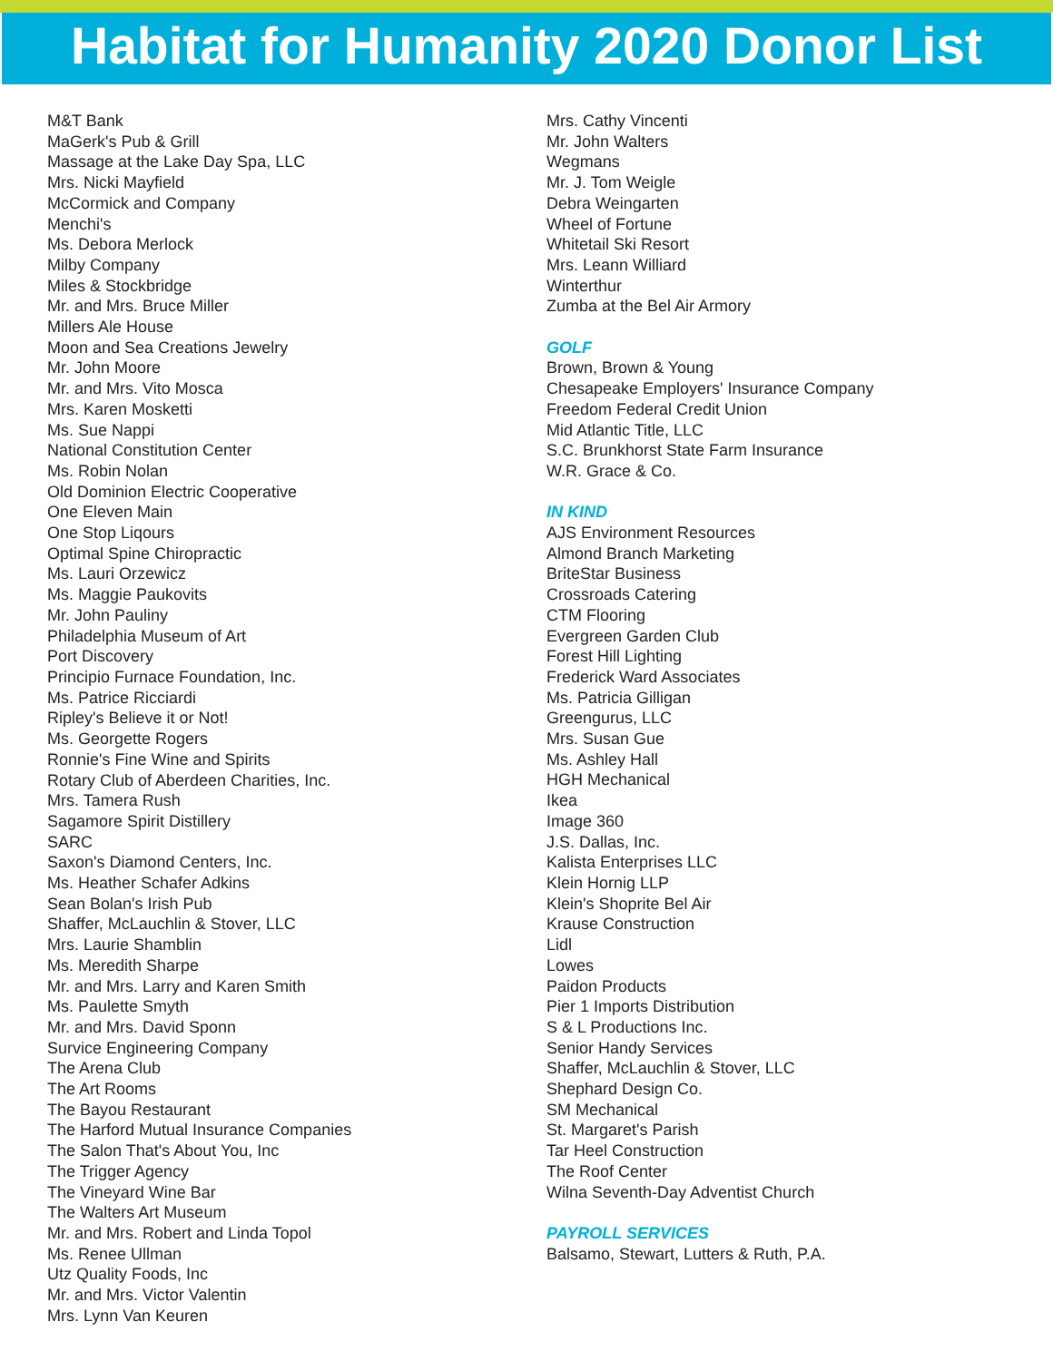Habitat for Humanity 2020 Donor List
M&T Bank
MaGerk's Pub & Grill
Massage at the Lake Day Spa, LLC
Mrs. Nicki Mayfield
McCormick and Company
Menchi's
Ms. Debora Merlock
Milby Company
Miles & Stockbridge
Mr. and Mrs. Bruce Miller
Millers Ale House
Moon and Sea Creations Jewelry
Mr. John Moore
Mr. and Mrs. Vito Mosca
Mrs. Karen Mosketti
Ms. Sue Nappi
National Constitution Center
Ms. Robin Nolan
Old Dominion Electric Cooperative
One Eleven Main
One Stop Liqours
Optimal Spine Chiropractic
Ms. Lauri Orzewicz
Ms. Maggie Paukovits
Mr. John Pauliny
Philadelphia Museum of Art
Port Discovery
Principio Furnace Foundation, Inc.
Ms. Patrice Ricciardi
Ripley's Believe it or Not!
Ms. Georgette Rogers
Ronnie's Fine Wine and Spirits
Rotary Club of Aberdeen Charities, Inc.
Mrs. Tamera Rush
Sagamore Spirit Distillery
SARC
Saxon's Diamond Centers, Inc.
Ms. Heather Schafer Adkins
Sean Bolan's Irish Pub
Shaffer, McLauchlin & Stover, LLC
Mrs. Laurie Shamblin
Ms. Meredith Sharpe
Mr. and Mrs. Larry and Karen Smith
Ms. Paulette Smyth
Mr. and Mrs. David Sponn
Survice Engineering Company
The Arena Club
The Art Rooms
The Bayou Restaurant
The Harford Mutual Insurance Companies
The Salon That's About You, Inc
The Trigger Agency
The Vineyard Wine Bar
The Walters Art Museum
Mr. and Mrs. Robert and Linda Topol
Ms. Renee Ullman
Utz Quality Foods, Inc
Mr. and Mrs. Victor Valentin
Mrs. Lynn Van Keuren
Mrs. Cathy Vincenti
Mr. John Walters
Wegmans
Mr. J. Tom Weigle
Debra Weingarten
Wheel of Fortune
Whitetail Ski Resort
Mrs. Leann Williard
Winterthur
Zumba at the Bel Air Armory
GOLF
Brown, Brown & Young
Chesapeake Employers' Insurance Company
Freedom Federal Credit Union
Mid Atlantic Title, LLC
S.C. Brunkhorst State Farm Insurance
W.R. Grace & Co.
IN KIND
AJS Environment Resources
Almond Branch Marketing
BriteStar Business
Crossroads Catering
CTM Flooring
Evergreen Garden Club
Forest Hill Lighting
Frederick Ward Associates
Ms. Patricia Gilligan
Greengurus, LLC
Mrs. Susan Gue
Ms. Ashley Hall
HGH Mechanical
Ikea
Image 360
J.S. Dallas, Inc.
Kalista Enterprises LLC
Klein Hornig LLP
Klein's Shoprite Bel Air
Krause Construction
Lidl
Lowes
Paidon Products
Pier 1 Imports Distribution
S & L Productions Inc.
Senior Handy Services
Shaffer, McLauchlin & Stover, LLC
Shephard Design Co.
SM Mechanical
St. Margaret's Parish
Tar Heel Construction
The Roof Center
Wilna Seventh-Day Adventist Church
PAYROLL SERVICES
Balsamo, Stewart, Lutters & Ruth, P.A.